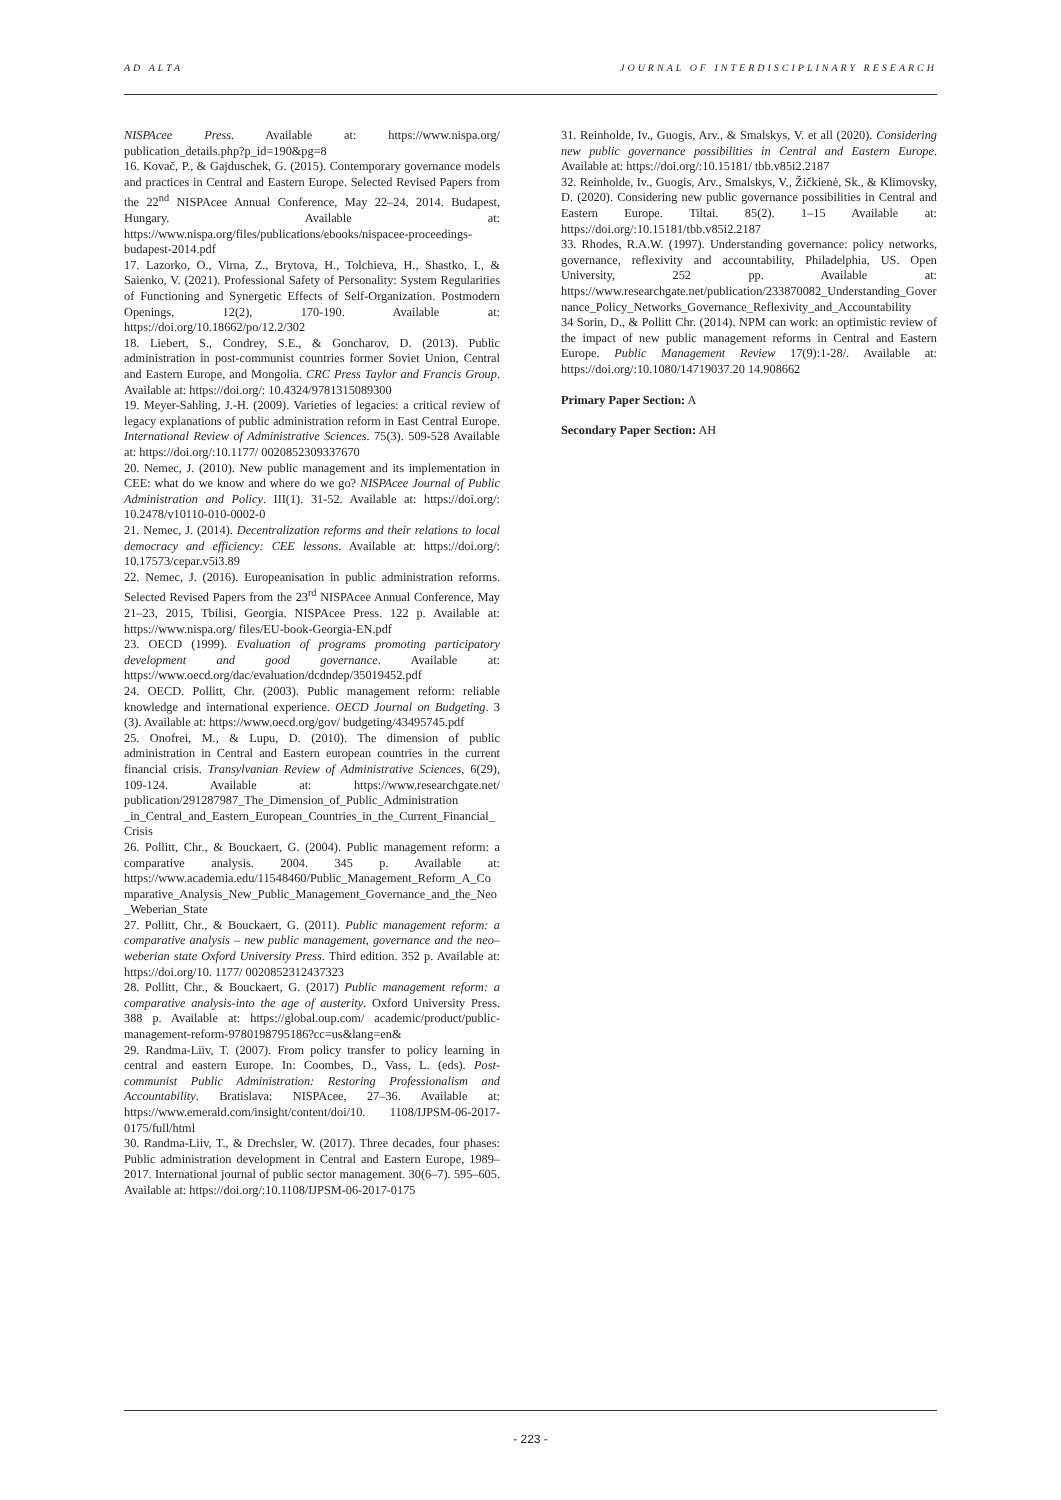AD ALTA JOURNAL OF INTERDISCIPLINARY RESEARCH
NISPAcee Press. Available at: https://www.nispa.org/ publication_details.php?p_id=190&pg=8
16. Kovač, P., & Gajduschek, G. (2015). Contemporary governance models and practices in Central and Eastern Europe. Selected Revised Papers from the 22<sup>nd</sup> NISPAcee Annual Conference, May 22–24, 2014. Budapest, Hungary. Available at: https://www.nispa.org/files/publications/ebooks/nispacee-proceedings-budapest-2014.pdf
17. Lazorko, O., Virna, Z., Brytova, H., Tolchieva, H., Shastko, I., & Saienko, V. (2021). Professional Safety of Personality: System Regularities of Functioning and Synergetic Effects of Self-Organization. Postmodern Openings, 12(2), 170-190. Available at: https://doi.org/10.18662/po/12.2/302
18. Liebert, S., Condrey, S.E., & Goncharov, D. (2013). Public administration in post-communist countries former Soviet Union, Central and Eastern Europe, and Mongolia. CRC Press Taylor and Francis Group. Available at: https://doi.org/: 10.4324/9781315089300
19. Meyer-Sahling, J.-H. (2009). Varieties of legacies: a critical review of legacy explanations of public administration reform in East Central Europe. International Review of Administrative Sciences. 75(3). 509-528 Available at: https://doi.org/:10.1177/ 0020852309337670
20. Nemec, J. (2010). New public management and its implementation in CEE: what do we know and where do we go? NISPAcee Journal of Public Administration and Policy. III(1). 31-52. Available at: https://doi.org/: 10.2478/v10110-010-0002-0
21. Nemec, J. (2014). Decentralization reforms and their relations to local democracy and efficiency: CEE lessons. Available at: https://doi.org/: 10.17573/cepar.v5i3.89
22. Nemec, J. (2016). Europeanisation in public administration reforms. Selected Revised Papers from the 23<sup>rd</sup> NISPAcee Annual Conference, May 21–23, 2015, Tbilisi, Georgia. NISPAcee Press. 122 p. Available at: https://www.nispa.org/ files/EU-book-Georgia-EN.pdf
23. OECD (1999). Evaluation of programs promoting participatory development and good governance. Available at: https://www.oecd.org/dac/evaluation/dcdndep/35019452.pdf
24. OECD. Pollitt, Chr. (2003). Public management reform: reliable knowledge and international experience. OECD Journal on Budgeting. 3 (3). Available at: https://www.oecd.org/gov/ budgeting/43495745.pdf
25. Onofrei, M., & Lupu, D. (2010). The dimension of public administration in Central and Eastern european countries in the current financial crisis. Transylvanian Review of Administrative Sciences, 6(29), 109-124. Available at: https://www.researchgate.net/ publication/291287987_The_Dimension_of_Public_Administration _in_Central_and_Eastern_European_Countries_in_the_Current_Financial_Crisis
26. Pollitt, Chr., & Bouckaert, G. (2004). Public management reform: a comparative analysis. 2004. 345 p. Available at: https://www.academia.edu/11548460/Public_Management_Reform_A_Comparative_Analysis_New_Public_Management_Governance_and_the_Neo_Weberian_State
27. Pollitt, Chr., & Bouckaert, G. (2011). Public management reform: a comparative analysis – new public management, governance and the neo–weberian state Oxford University Press. Third edition. 352 p. Available at: https://doi.org/10. 1177/ 0020852312437323
28. Pollitt, Chr., & Bouckaert, G. (2017) Public management reform: a comparative analysis-into the age of austerity. Oxford University Press. 388 p. Available at: https://global.oup.com/ academic/product/public-management-reform-9780198795186?cc=us&lang=en&
29. Randma-Liiv, T. (2007). From policy transfer to policy learning in central and eastern Europe. In: Coombes, D., Vass, L. (eds). Post-communist Public Administration: Restoring Professionalism and Accountability. Bratislava: NISPAcee, 27–36. Available at: https://www.emerald.com/insight/content/doi/10. 1108/IJPSM-06-2017-0175/full/html
30. Randma-Liiv, T., & Drechsler, W. (2017). Three decades, four phases: Public administration development in Central and Eastern Europe, 1989–2017. International journal of public sector management. 30(6–7). 595–605. Available at: https://doi.org/:10.1108/IJPSM-06-2017-0175
31. Reinholde, Iv., Guogis, Arv., & Smalskys, V. et all (2020). Considering new public governance possibilities in Central and Eastern Europe. Available at: https://doi.org/:10.15181/ tbb.v85i2.2187
32. Reinholde, Iv., Guogis, Arv., Smalskys, V., Žičkienė, Sk., & Klimovsky, D. (2020). Considering new public governance possibilities in Central and Eastern Europe. Tiltai. 85(2). 1–15 Available at: https://doi.org/:10.15181/tbb.v85i2.2187
33. Rhodes, R.A.W. (1997). Understanding governance: policy networks, governance, reflexivity and accountability, Philadelphia, US. Open University, 252 pp. Available at: https://www.researchgate.net/publication/233870082_Understanding_Governance_Policy_Networks_Governance_Reflexivity_and_Accountability
34 Sorin, D., & Pollitt Chr. (2014). NPM can work: an optimistic review of the impact of new public management reforms in Central and Eastern Europe. Public Management Review 17(9):1-28/. Available at: https://doi.org/:10.1080/14719037.20 14.908662
Primary Paper Section: A
Secondary Paper Section: AH
- 223 -